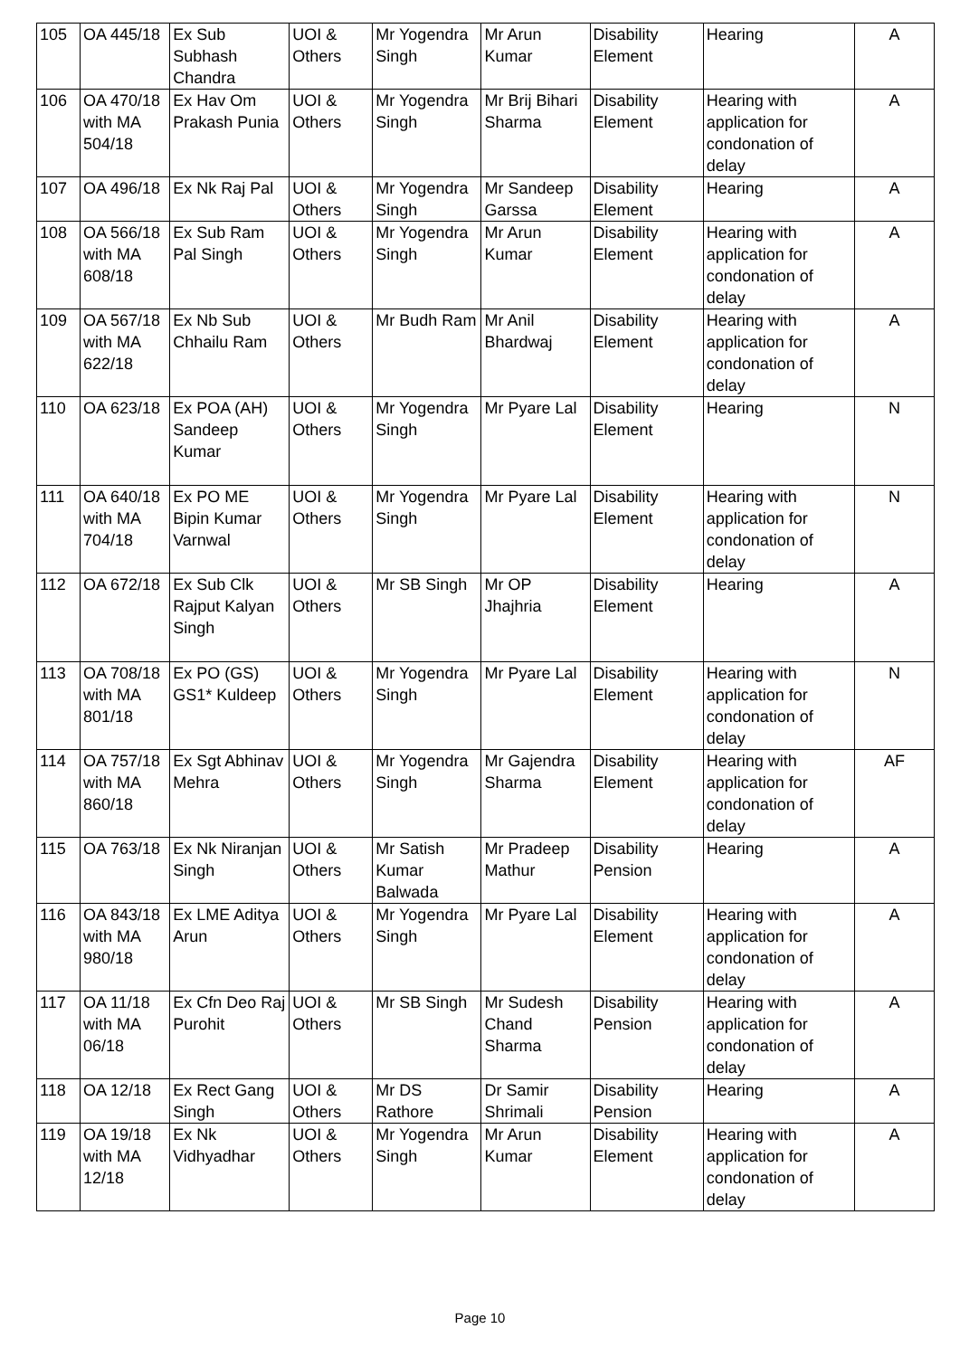| 105 | OA 445/18 | Ex Sub Subhash Chandra | UOI & Others | Mr Yogendra Singh | Mr Arun Kumar | Disability Element | Hearing | A |
| 106 | OA 470/18 with MA 504/18 | Ex Hav Om Prakash Punia | UOI & Others | Mr Yogendra Singh | Mr Brij Bihari Sharma | Disability Element | Hearing with application for condonation of delay | A |
| 107 | OA 496/18 | Ex Nk Raj Pal | UOI & Others | Mr Yogendra Singh | Mr Sandeep Garssa | Disability Element | Hearing | A |
| 108 | OA 566/18 with MA 608/18 | Ex Sub Ram Pal Singh | UOI & Others | Mr Yogendra Singh | Mr Arun Kumar | Disability Element | Hearing with application for condonation of delay | A |
| 109 | OA 567/18 with MA 622/18 | Ex Nb Sub Chhailu Ram | UOI & Others | Mr Budh Ram | Mr Anil Bhardwaj | Disability Element | Hearing with application for condonation of delay | A |
| 110 | OA 623/18 | Ex POA (AH) Sandeep Kumar | UOI & Others | Mr Yogendra Singh | Mr Pyare Lal | Disability Element | Hearing | N |
| 111 | OA 640/18 with MA 704/18 | Ex PO ME Bipin Kumar Varnwal | UOI & Others | Mr Yogendra Singh | Mr Pyare Lal | Disability Element | Hearing with application for condonation of delay | N |
| 112 | OA 672/18 | Ex Sub Clk Rajput Kalyan Singh | UOI & Others | Mr SB Singh | Mr OP Jhajhria | Disability Element | Hearing | A |
| 113 | OA 708/18 with MA 801/18 | Ex PO (GS) GS1* Kuldeep | UOI & Others | Mr Yogendra Singh | Mr Pyare Lal | Disability Element | Hearing with application for condonation of delay | N |
| 114 | OA 757/18 with MA 860/18 | Ex Sgt Abhinav Mehra | UOI & Others | Mr Yogendra Singh | Mr Gajendra Sharma | Disability Element | Hearing with application for condonation of delay | AF |
| 115 | OA 763/18 | Ex Nk Niranjan Singh | UOI & Others | Mr Satish Kumar Balwada | Mr Pradeep Mathur | Disability Pension | Hearing | A |
| 116 | OA 843/18 with MA 980/18 | Ex LME Aditya Arun | UOI & Others | Mr Yogendra Singh | Mr Pyare Lal | Disability Element | Hearing with application for condonation of delay | A |
| 117 | OA 11/18 with MA 06/18 | Ex Cfn Deo Raj Purohit | UOI & Others | Mr SB Singh | Mr Sudesh Chand Sharma | Disability Pension | Hearing with application for condonation of delay | A |
| 118 | OA 12/18 | Ex Rect Gang Singh | UOI & Others | Mr DS Rathore | Dr Samir Shrimali | Disability Pension | Hearing | A |
| 119 | OA 19/18 with MA 12/18 | Ex Nk Vidhyadhar | UOI & Others | Mr Yogendra Singh | Mr Arun Kumar | Disability Element | Hearing with application for condonation of delay | A |
Page 10